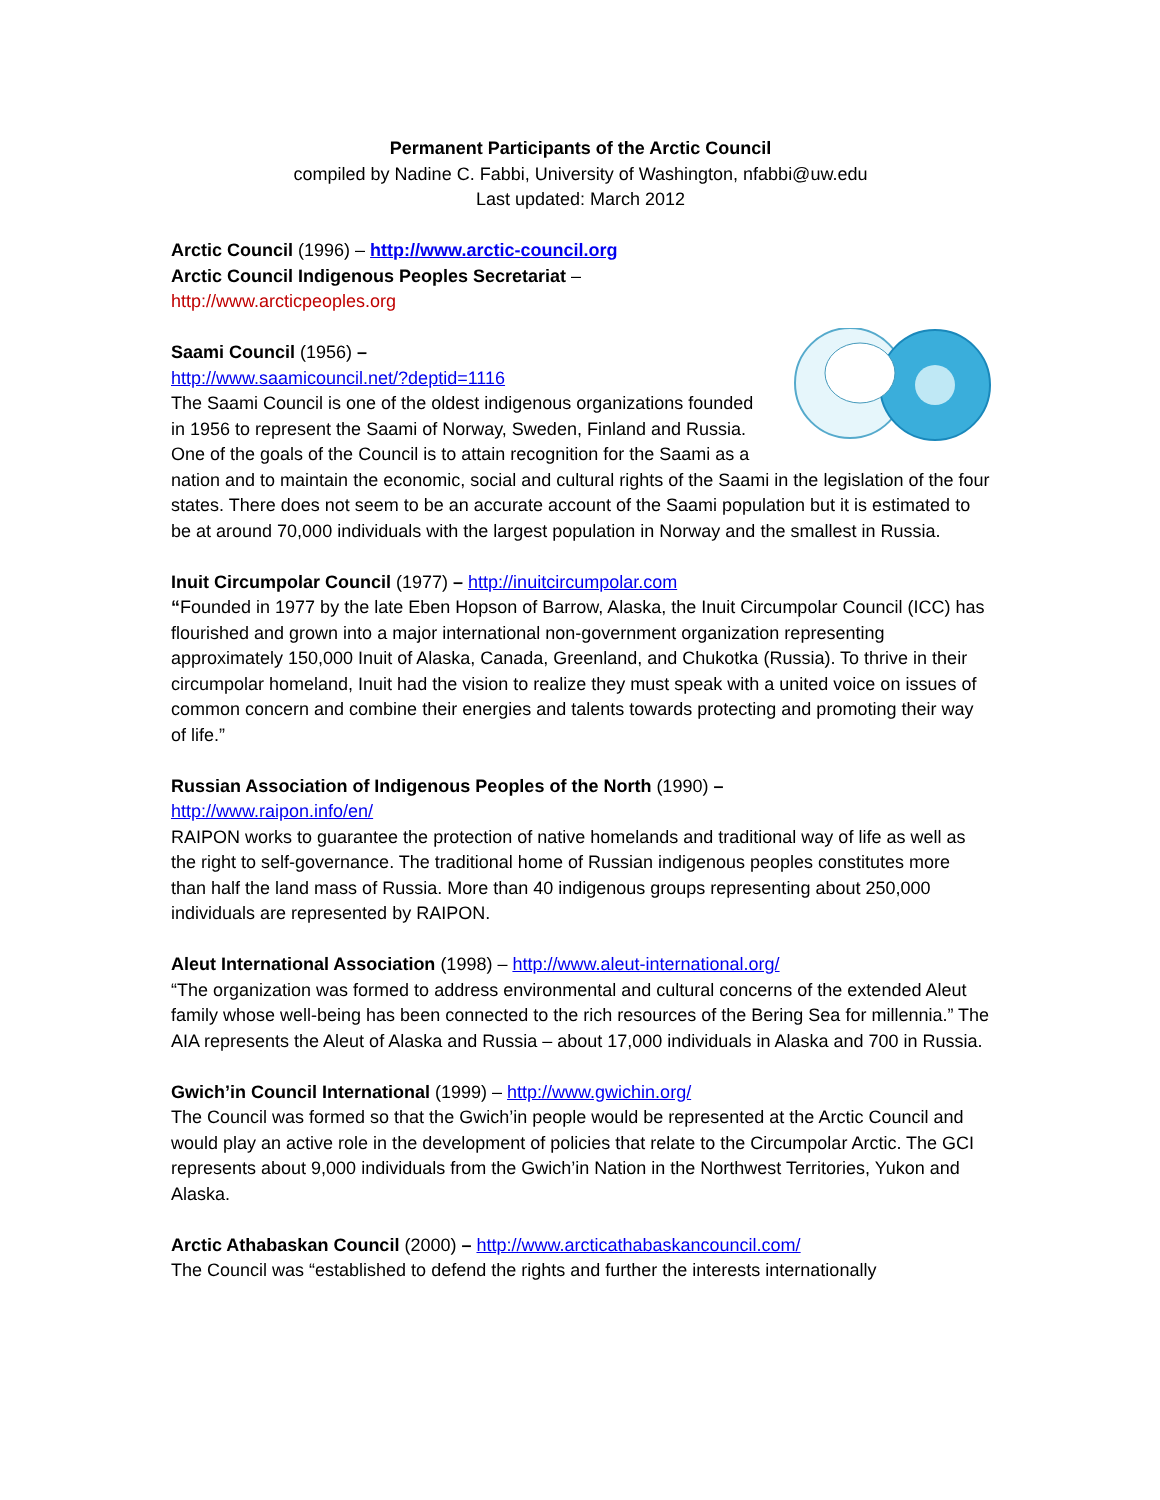Permanent Participants of the Arctic Council
compiled by Nadine C. Fabbi, University of Washington, nfabbi@uw.edu
Last updated: March 2012
Arctic Council (1996) – http://www.arctic-council.org
Arctic Council Indigenous Peoples Secretariat –
http://www.arcticpeoples.org
Saami Council (1956) –
http://www.saamicouncil.net/?deptid=1116
The Saami Council is one of the oldest indigenous organizations founded in 1956 to represent the Saami of Norway, Sweden, Finland and Russia. One of the goals of the Council is to attain recognition for the Saami as a nation and to maintain the economic, social and cultural rights of the Saami in the legislation of the four states. There does not seem to be an accurate account of the Saami population but it is estimated to be at around 70,000 individuals with the largest population in Norway and the smallest in Russia.
Inuit Circumpolar Council (1977) – http://inuitcircumpolar.com
“Founded in 1977 by the late Eben Hopson of Barrow, Alaska, the Inuit Circumpolar Council (ICC) has flourished and grown into a major international non-government organization representing approximately 150,000 Inuit of Alaska, Canada, Greenland, and Chukotka (Russia). To thrive in their circumpolar homeland, Inuit had the vision to realize they must speak with a united voice on issues of common concern and combine their energies and talents towards protecting and promoting their way of life.”
Russian Association of Indigenous Peoples of the North (1990) –
http://www.raipon.info/en/
RAIPON works to guarantee the protection of native homelands and traditional way of life as well as the right to self-governance. The traditional home of Russian indigenous peoples constitutes more than half the land mass of Russia. More than 40 indigenous groups representing about 250,000 individuals are represented by RAIPON.
Aleut International Association (1998) – http://www.aleut-international.org/
“The organization was formed to address environmental and cultural concerns of the extended Aleut family whose well-being has been connected to the rich resources of the Bering Sea for millennia.” The AIA represents the Aleut of Alaska and Russia – about 17,000 individuals in Alaska and 700 in Russia.
Gwich’in Council International (1999) – http://www.gwichin.org/
The Council was formed so that the Gwich’in people would be represented at the Arctic Council and would play an active role in the development of policies that relate to the Circumpolar Arctic. The GCI represents about 9,000 individuals from the Gwich’in Nation in the Northwest Territories, Yukon and Alaska.
Arctic Athabaskan Council (2000) – http://www.arcticathabaskancouncil.com/
The Council was “established to defend the rights and further the interests internationally